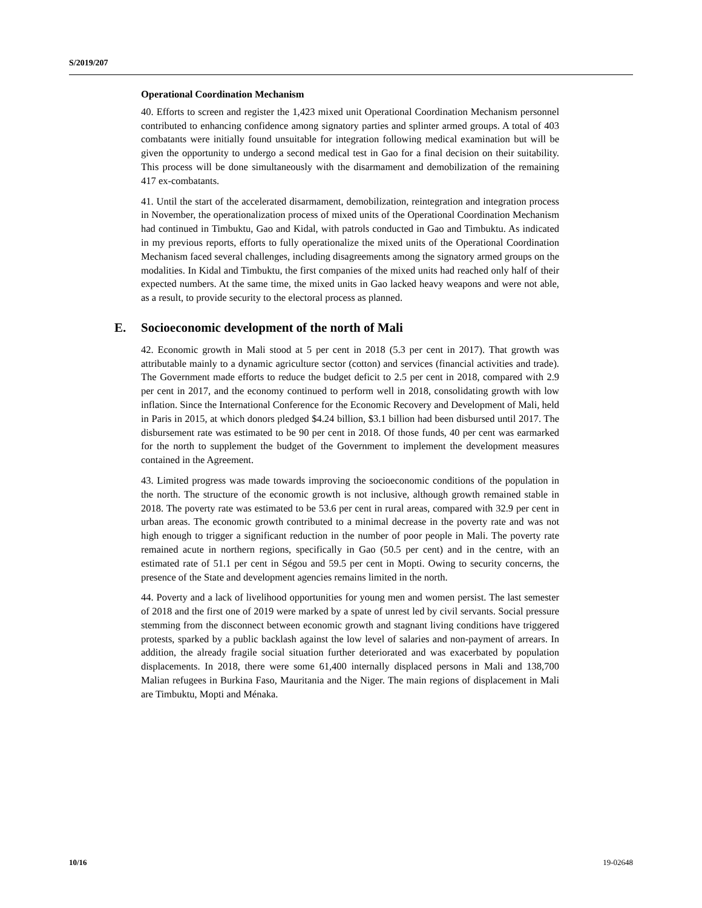S/2019/207
Operational Coordination Mechanism
40. Efforts to screen and register the 1,423 mixed unit Operational Coordination Mechanism personnel contributed to enhancing confidence among signatory parties and splinter armed groups. A total of 403 combatants were initially found unsuitable for integration following medical examination but will be given the opportunity to undergo a second medical test in Gao for a final decision on their suitability. This process will be done simultaneously with the disarmament and demobilization of the remaining 417 ex-combatants.
41. Until the start of the accelerated disarmament, demobilization, reintegration and integration process in November, the operationalization process of mixed units of the Operational Coordination Mechanism had continued in Timbuktu, Gao and Kidal, with patrols conducted in Gao and Timbuktu. As indicated in my previous reports, efforts to fully operationalize the mixed units of the Operational Coordination Mechanism faced several challenges, including disagreements among the signatory armed groups on the modalities. In Kidal and Timbuktu, the first companies of the mixed units had reached only half of their expected numbers. At the same time, the mixed units in Gao lacked heavy weapons and were not able, as a result, to provide security to the electoral process as planned.
E. Socioeconomic development of the north of Mali
42. Economic growth in Mali stood at 5 per cent in 2018 (5.3 per cent in 2017). That growth was attributable mainly to a dynamic agriculture sector (cotton) and services (financial activities and trade). The Government made efforts to reduce the budget deficit to 2.5 per cent in 2018, compared with 2.9 per cent in 2017, and the economy continued to perform well in 2018, consolidating growth with low inflation. Since the International Conference for the Economic Recovery and Development of Mali, held in Paris in 2015, at which donors pledged $4.24 billion, $3.1 billion had been disbursed until 2017. The disbursement rate was estimated to be 90 per cent in 2018. Of those funds, 40 per cent was earmarked for the north to supplement the budget of the Government to implement the development measures contained in the Agreement.
43. Limited progress was made towards improving the socioeconomic conditions of the population in the north. The structure of the economic growth is not inclusive, although growth remained stable in 2018. The poverty rate was estimated to be 53.6 per cent in rural areas, compared with 32.9 per cent in urban areas. The economic growth contributed to a minimal decrease in the poverty rate and was not high enough to trigger a significant reduction in the number of poor people in Mali. The poverty rate remained acute in northern regions, specifically in Gao (50.5 per cent) and in the centre, with an estimated rate of 51.1 per cent in Ségou and 59.5 per cent in Mopti. Owing to security concerns, the presence of the State and development agencies remains limited in the north.
44. Poverty and a lack of livelihood opportunities for young men and women persist. The last semester of 2018 and the first one of 2019 were marked by a spate of unrest led by civil servants. Social pressure stemming from the disconnect between economic growth and stagnant living conditions have triggered protests, sparked by a public backlash against the low level of salaries and non-payment of arrears. In addition, the already fragile social situation further deteriorated and was exacerbated by population displacements. In 2018, there were some 61,400 internally displaced persons in Mali and 138,700 Malian refugees in Burkina Faso, Mauritania and the Niger. The main regions of displacement in Mali are Timbuktu, Mopti and Ménaka.
10/16 19-02648